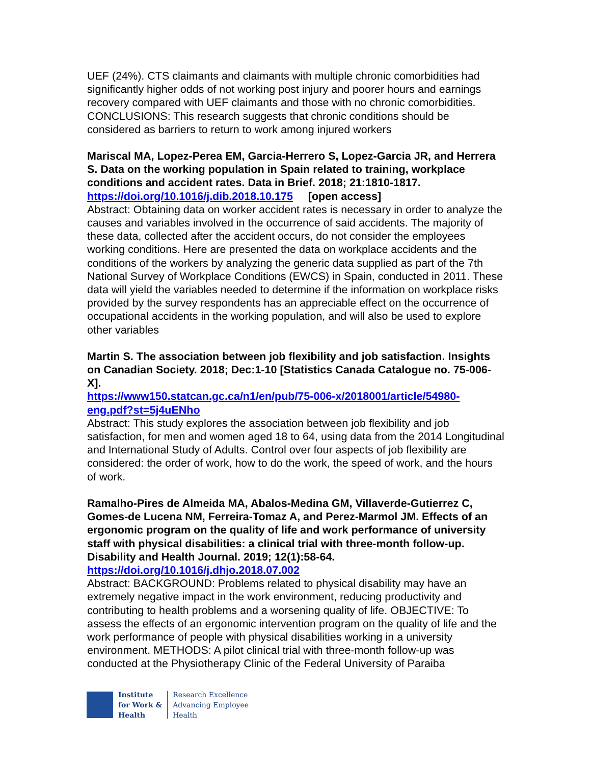UEF (24%). CTS claimants and claimants with multiple chronic comorbidities had significantly higher odds of not working post injury and poorer hours and earnings recovery compared with UEF claimants and those with no chronic comorbidities. CONCLUSIONS: This research suggests that chronic conditions should be considered as barriers to return to work among injured workers
Mariscal MA, Lopez-Perea EM, Garcia-Herrero S, Lopez-Garcia JR, and Herrera S. Data on the working population in Spain related to training, workplace conditions and accident rates. Data in Brief. 2018; 21:1810-1817.
https://doi.org/10.1016/j.dib.2018.10.175 [open access]
Abstract: Obtaining data on worker accident rates is necessary in order to analyze the causes and variables involved in the occurrence of said accidents. The majority of these data, collected after the accident occurs, do not consider the employees working conditions. Here are presented the data on workplace accidents and the conditions of the workers by analyzing the generic data supplied as part of the 7th National Survey of Workplace Conditions (EWCS) in Spain, conducted in 2011. These data will yield the variables needed to determine if the information on workplace risks provided by the survey respondents has an appreciable effect on the occurrence of occupational accidents in the working population, and will also be used to explore other variables
Martin S. The association between job flexibility and job satisfaction. Insights on Canadian Society. 2018; Dec:1-10 [Statistics Canada Catalogue no. 75-006-X].
https://www150.statcan.gc.ca/n1/en/pub/75-006-x/2018001/article/54980-eng.pdf?st=5j4uENho
Abstract: This study explores the association between job flexibility and job satisfaction, for men and women aged 18 to 64, using data from the 2014 Longitudinal and International Study of Adults. Control over four aspects of job flexibility are considered: the order of work, how to do the work, the speed of work, and the hours of work.
Ramalho-Pires de Almeida MA, Abalos-Medina GM, Villaverde-Gutierrez C, Gomes-de Lucena NM, Ferreira-Tomaz A, and Perez-Marmol JM. Effects of an ergonomic program on the quality of life and work performance of university staff with physical disabilities: a clinical trial with three-month follow-up. Disability and Health Journal. 2019; 12(1):58-64.
https://doi.org/10.1016/j.dhjo.2018.07.002
Abstract: BACKGROUND: Problems related to physical disability may have an extremely negative impact in the work environment, reducing productivity and contributing to health problems and a worsening quality of life. OBJECTIVE: To assess the effects of an ergonomic intervention program on the quality of life and the work performance of people with physical disabilities working in a university environment. METHODS: A pilot clinical trial with three-month follow-up was conducted at the Physiotherapy Clinic of the Federal University of Paraiba
Institute
for Work &
Health
Research Excellence
Advancing Employee
Health